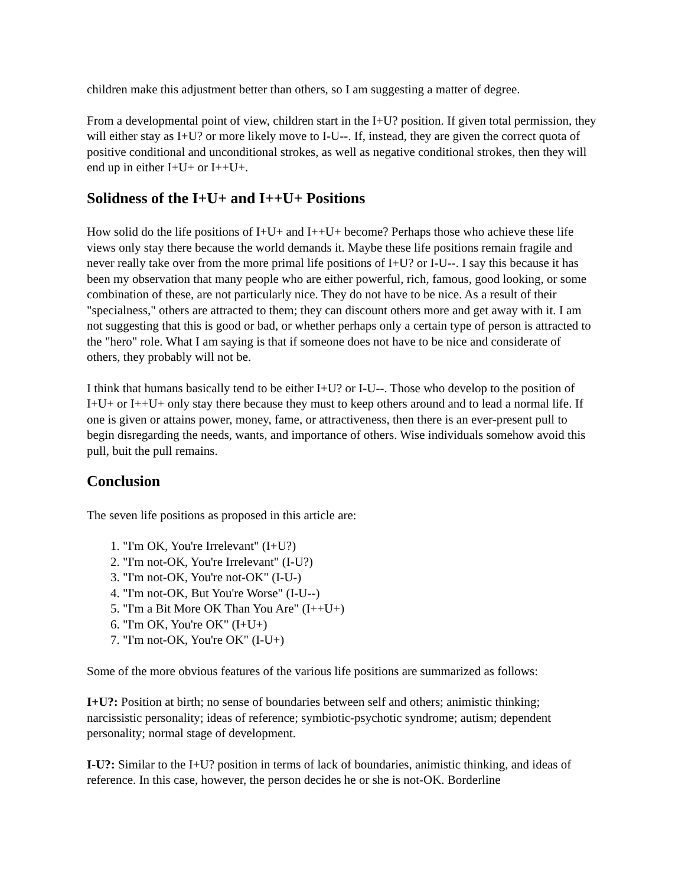children make this adjustment better than others, so I am suggesting a matter of degree.
From a developmental point of view, children start in the I+U? position. If given total permission, they will either stay as I+U? or more likely move to I-U--. If, instead, they are given the correct quota of positive conditional and unconditional strokes, as well as negative conditional strokes, then they will end up in either I+U+ or I++U+.
Solidness of the I+U+ and I++U+ Positions
How solid do the life positions of I+U+ and I++U+ become? Perhaps those who achieve these life views only stay there because the world demands it. Maybe these life positions remain fragile and never really take over from the more primal life positions of I+U? or I-U--. I say this because it has been my observation that many people who are either powerful, rich, famous, good looking, or some combination of these, are not particularly nice. They do not have to be nice. As a result of their "specialness," others are attracted to them; they can discount others more and get away with it. I am not suggesting that this is good or bad, or whether perhaps only a certain type of person is attracted to the "hero" role. What I am saying is that if someone does not have to be nice and considerate of others, they probably will not be.
I think that humans basically tend to be either I+U? or I-U--. Those who develop to the position of I+U+ or I++U+ only stay there because they must to keep others around and to lead a normal life. If one is given or attains power, money, fame, or attractiveness, then there is an ever-present pull to begin disregarding the needs, wants, and importance of others. Wise individuals somehow avoid this pull, buit the pull remains.
Conclusion
The seven life positions as proposed in this article are:
1. "I'm OK, You're Irrelevant" (I+U?)
2. "I'm not-OK, You're Irrelevant" (I-U?)
3. "I'm not-OK, You're not-OK" (I-U-)
4. "I'm not-OK, But You're Worse" (I-U--)
5. "I'm a Bit More OK Than You Are" (I++U+)
6. "I'm OK, You're OK" (I+U+)
7. "I'm not-OK, You're OK" (I-U+)
Some of the more obvious features of the various life positions are summarized as follows:
I+U?: Position at birth; no sense of boundaries between self and others; animistic thinking; narcissistic personality; ideas of reference; symbiotic-psychotic syndrome; autism; dependent personality; normal stage of development.
I-U?: Similar to the I+U? position in terms of lack of boundaries, animistic thinking, and ideas of reference. In this case, however, the person decides he or she is not-OK. Borderline